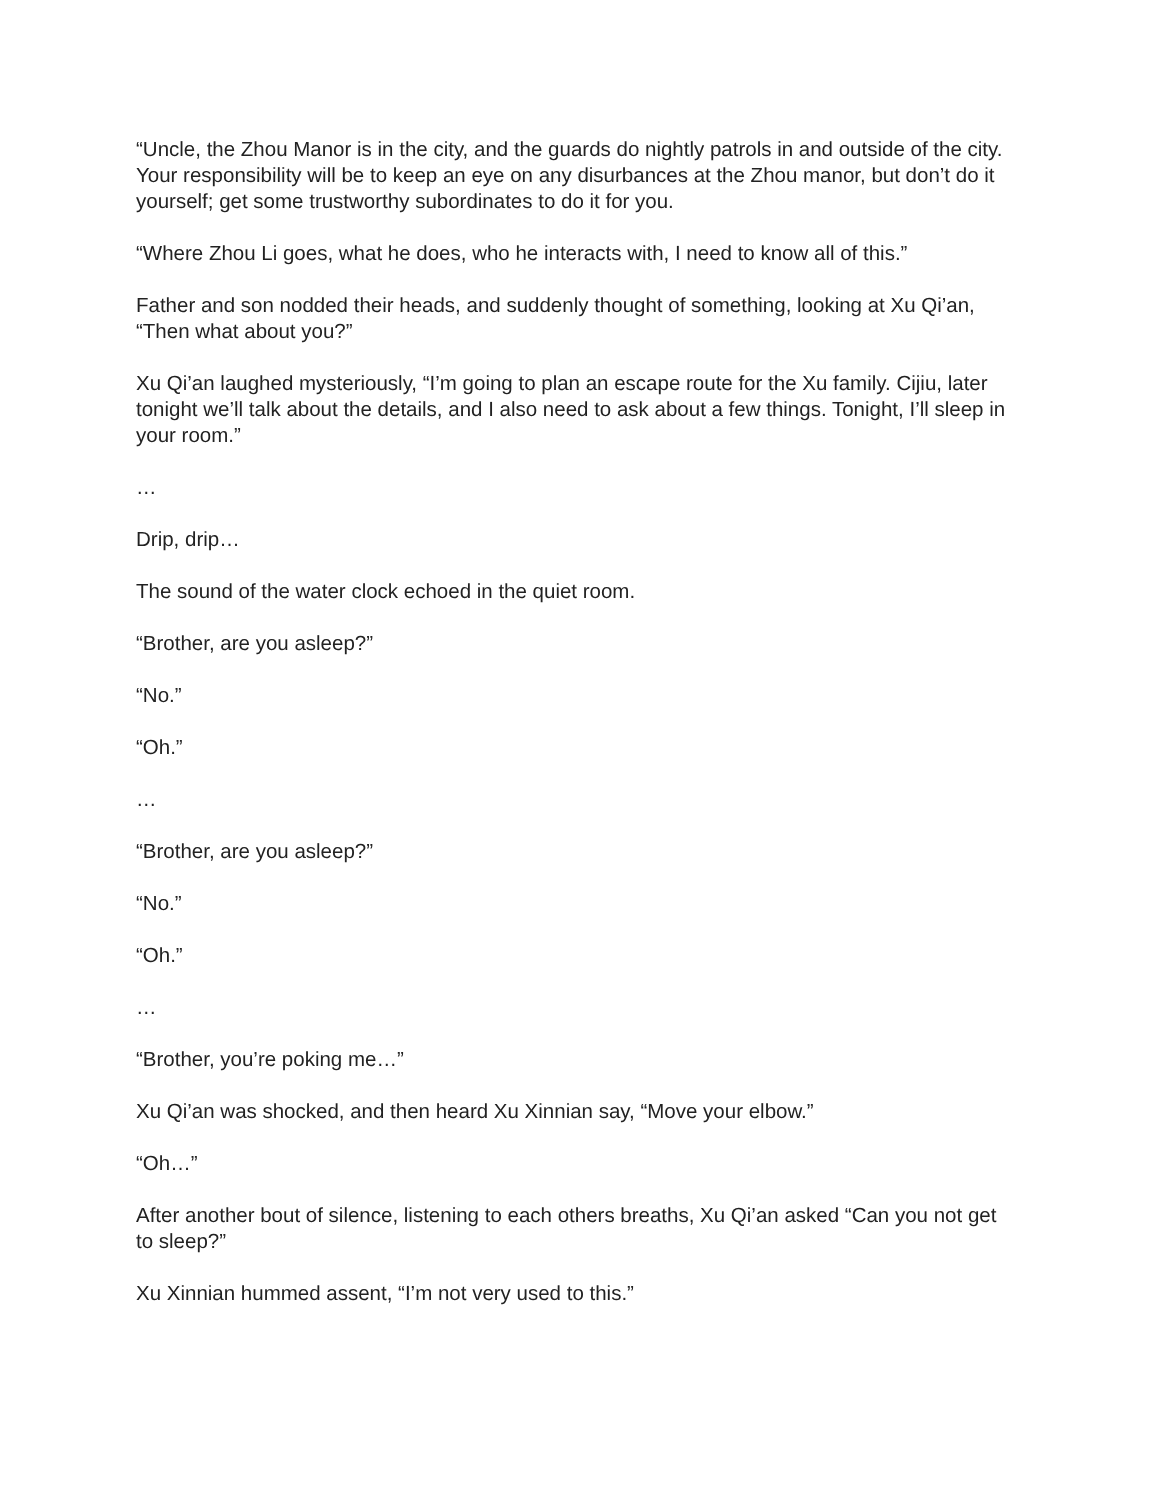“Uncle, the Zhou Manor is in the city, and the guards do nightly patrols in and outside of the city. Your responsibility will be to keep an eye on any disurbances at the Zhou manor, but don’t do it yourself; get some trustworthy subordinates to do it for you.
“Where Zhou Li goes, what he does, who he interacts with, I need to know all of this.”
Father and son nodded their heads, and suddenly thought of something, looking at Xu Qi’an, “Then what about you?”
Xu Qi’an laughed mysteriously, “I’m going to plan an escape route for the Xu family. Cijiu, later tonight we’ll talk about the details, and I also need to ask about a few things. Tonight, I’ll sleep in your room.”
…
Drip, drip…
The sound of the water clock echoed in the quiet room.
“Brother, are you asleep?”
“No.”
“Oh.”
…
“Brother, are you asleep?”
“No.”
“Oh.”
…
“Brother, you’re poking me…”
Xu Qi’an was shocked, and then heard Xu Xinnian say, “Move your elbow.”
“Oh…”
After another bout of silence, listening to each others breaths, Xu Qi’an asked “Can you not get to sleep?”
Xu Xinnian hummed assent, “I’m not very used to this.”